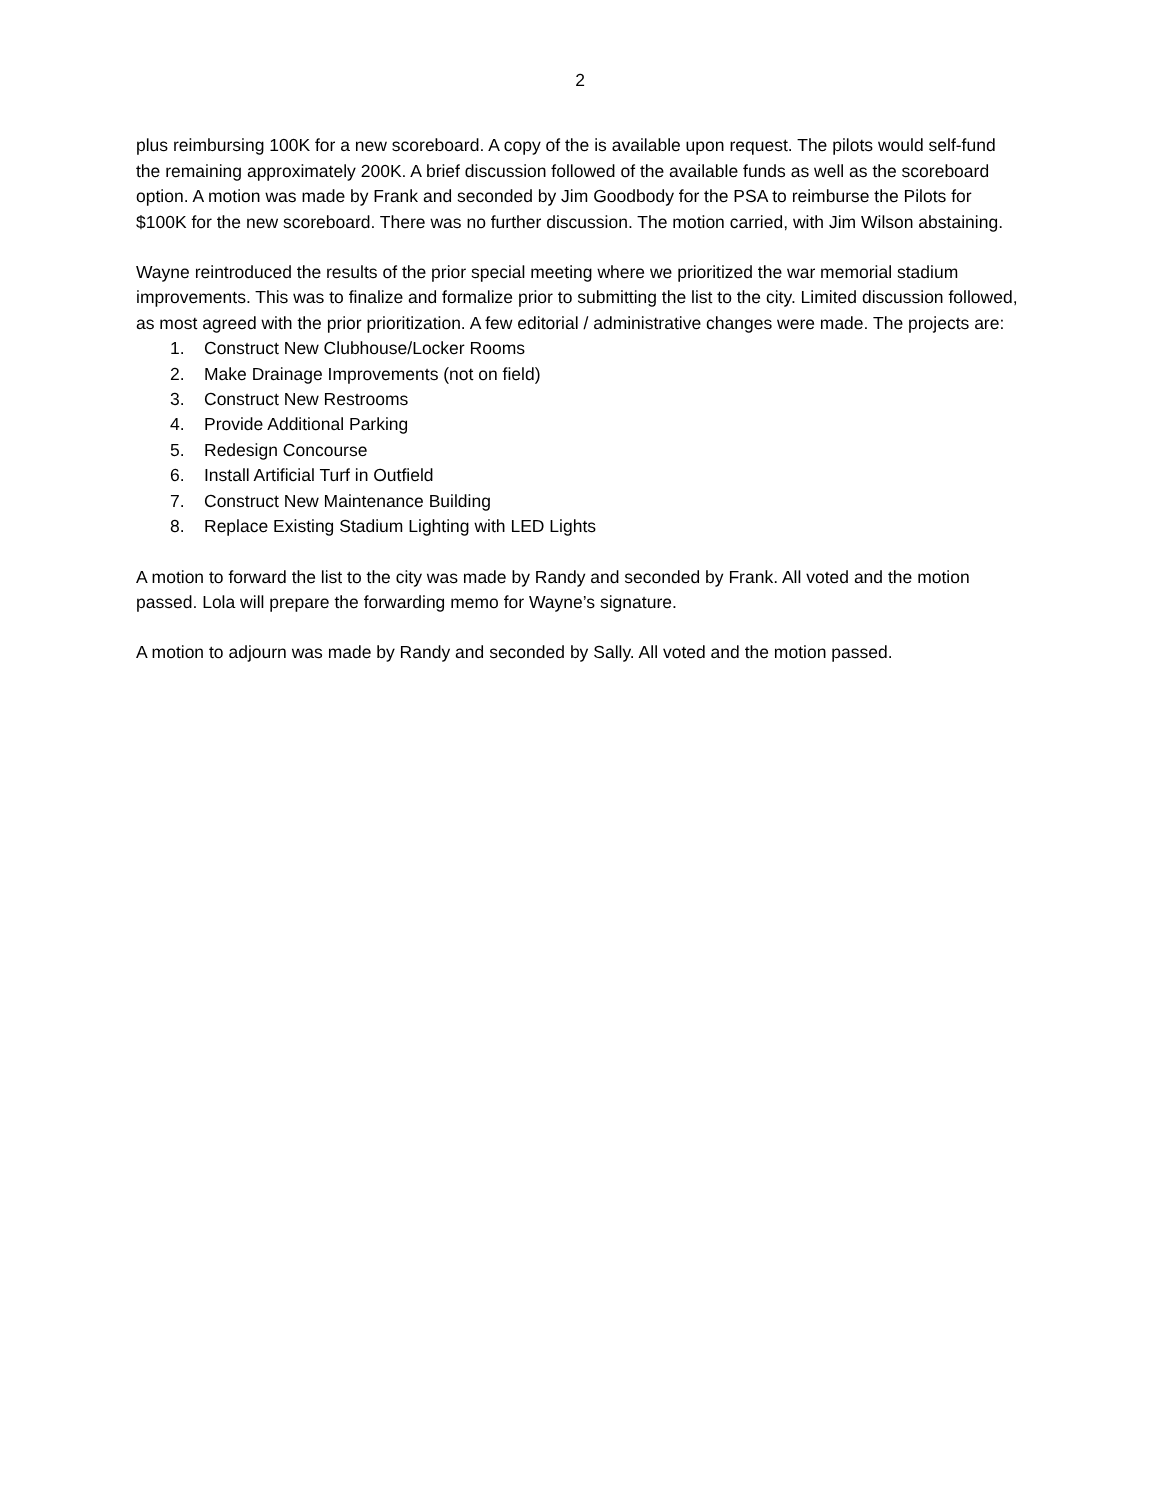2
plus reimbursing 100K for a new scoreboard. A copy of the is available upon request. The pilots would self-fund the remaining approximately 200K. A brief discussion followed of the available funds as well as the scoreboard option. A motion was made by Frank and seconded by Jim Goodbody for the PSA to reimburse the Pilots for $100K for the new scoreboard. There was no further discussion. The motion carried, with Jim Wilson abstaining.
Wayne reintroduced the results of the prior special meeting where we prioritized the war memorial stadium improvements. This was to finalize and formalize prior to submitting the list to the city. Limited discussion followed, as most agreed with the prior prioritization. A few editorial / administrative changes were made. The projects are:
1. Construct New Clubhouse/Locker Rooms
2. Make Drainage Improvements (not on field)
3. Construct New Restrooms
4. Provide Additional Parking
5. Redesign Concourse
6. Install Artificial Turf in Outfield
7. Construct New Maintenance Building
8. Replace Existing Stadium Lighting with LED Lights
A motion to forward the list to the city was made by Randy and seconded by Frank. All voted and the motion passed. Lola will prepare the forwarding memo for Wayne’s signature.
A motion to adjourn was made by Randy and seconded by Sally. All voted and the motion passed.